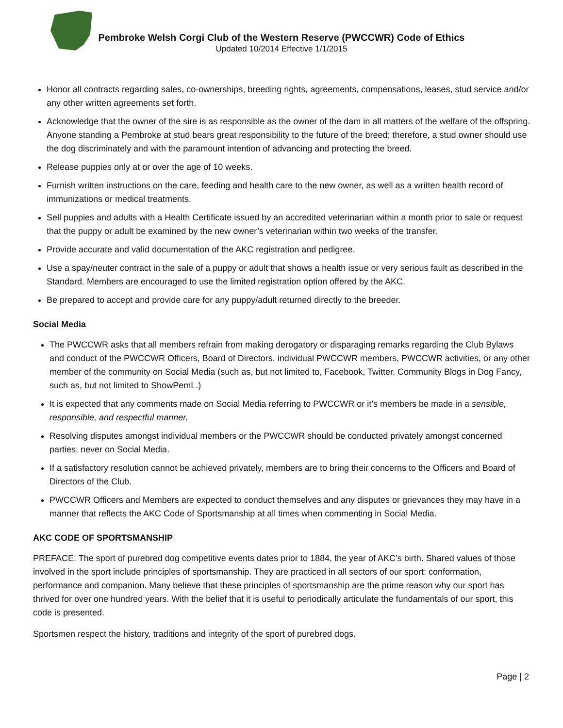Pembroke Welsh Corgi Club of the Western Reserve (PWCCWR) Code of Ethics
Updated 10/2014 Effective 1/1/2015
Honor all contracts regarding sales, co-ownerships, breeding rights, agreements, compensations, leases, stud service and/or any other written agreements set forth.
Acknowledge that the owner of the sire is as responsible as the owner of the dam in all matters of the welfare of the offspring. Anyone standing a Pembroke at stud bears great responsibility to the future of the breed; therefore, a stud owner should use the dog discriminately and with the paramount intention of advancing and protecting the breed.
Release puppies only at or over the age of 10 weeks.
Furnish written instructions on the care, feeding and health care to the new owner, as well as a written health record of immunizations or medical treatments.
Sell puppies and adults with a Health Certificate issued by an accredited veterinarian within a month prior to sale or request that the puppy or adult be examined by the new owner’s veterinarian within two weeks of the transfer.
Provide accurate and valid documentation of the AKC registration and pedigree.
Use a spay/neuter contract in the sale of a puppy or adult that shows a health issue or very serious fault as described in the Standard. Members are encouraged to use the limited registration option offered by the AKC.
Be prepared to accept and provide care for any puppy/adult returned directly to the breeder.
Social Media
The PWCCWR asks that all members refrain from making derogatory or disparaging remarks regarding the Club Bylaws and conduct of the PWCCWR Officers, Board of Directors, individual PWCCWR members, PWCCWR activities, or any other member of the community on Social Media (such as, but not limited to, Facebook, Twitter, Community Blogs in Dog Fancy, such as, but not limited to ShowPemL.)
It is expected that any comments made on Social Media referring to PWCCWR or it’s members be made in a sensible, responsible, and respectful manner.
Resolving disputes amongst individual members or the PWCCWR should be conducted privately amongst concerned parties, never on Social Media.
If a satisfactory resolution cannot be achieved privately, members are to bring their concerns to the Officers and Board of Directors of the Club.
PWCCWR Officers and Members are expected to conduct themselves and any disputes or grievances they may have in a manner that reflects the AKC Code of Sportsmanship at all times when commenting in Social Media.
AKC CODE OF SPORTSMANSHIP
PREFACE: The sport of purebred dog competitive events dates prior to 1884, the year of AKC’s birth. Shared values of those involved in the sport include principles of sportsmanship. They are practiced in all sectors of our sport: conformation, performance and companion. Many believe that these principles of sportsmanship are the prime reason why our sport has thrived for over one hundred years. With the belief that it is useful to periodically articulate the fundamentals of our sport, this code is presented.
Sportsmen respect the history, traditions and integrity of the sport of purebred dogs.
Page | 2